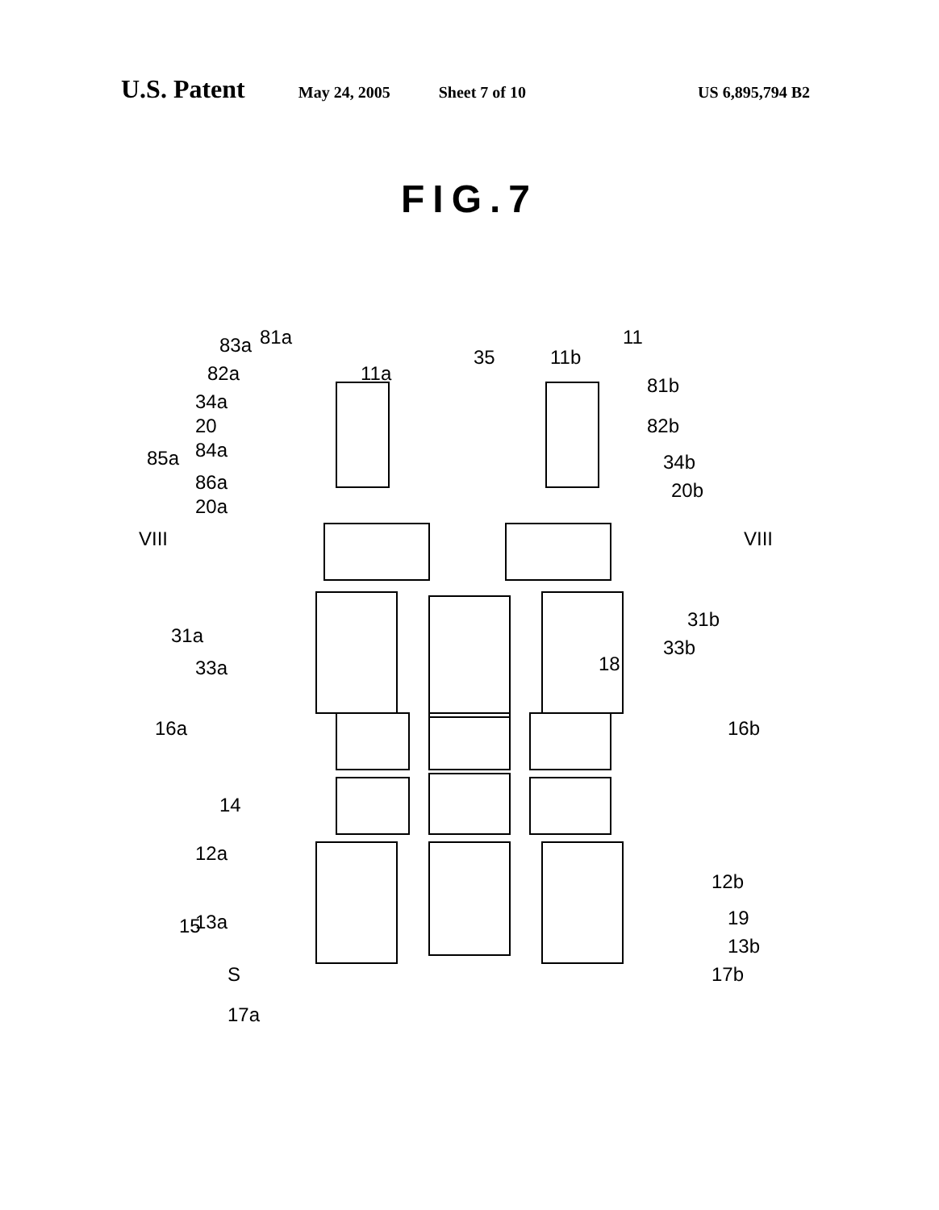U.S. Patent May 24, 2005 Sheet 7 of 10 US 6,895,794 B2
FIG.7
81a 83a
82a 11a
35 11b
11
81b
34a
82b 20
84a
34b 85a
86a 20b
20a
VIII VIII
31a
31b
33a
33b
18
16a 16b
14
12a
12b
13a
13b
S
15 19
17b
17a